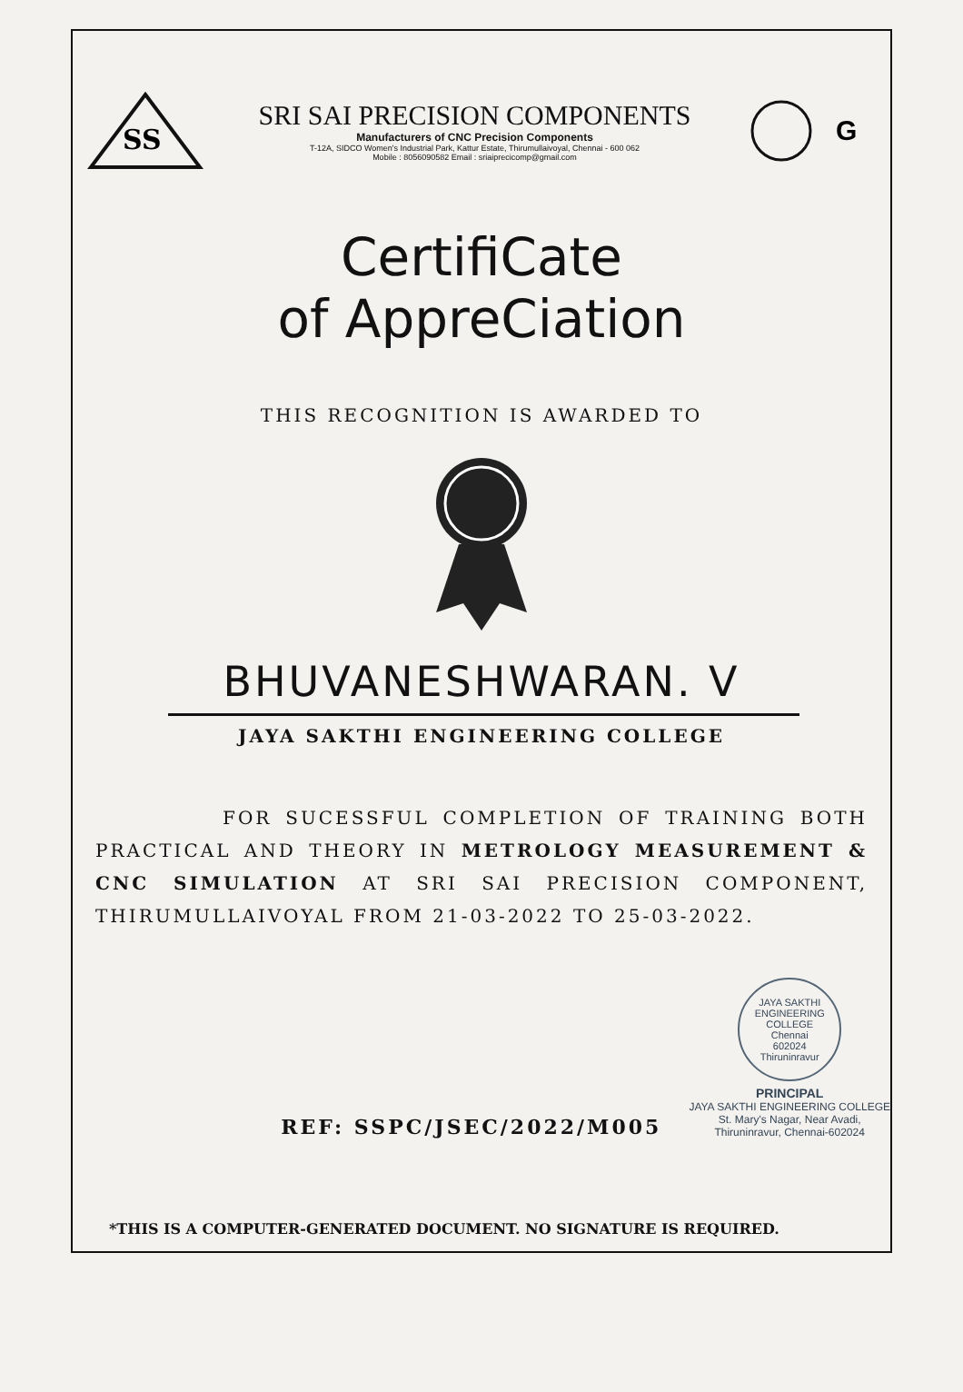SS
SRI SAI PRECISION COMPONENTS
Manufacturers of CNC Precision Components
T-12A, SIDCO Women's Industrial Park, Kattur Estate, Thirumullaivoyal, Chennai - 600 062
Mobile : 8056090582 Email : sriaiprecicomp@gmail.com
G
CertifiCate
of AppreCiation
THIS RECOGNITION IS AWARDED TO
BHUVANESHWARAN. V
JAYA SAKTHI ENGINEERING COLLEGE
FOR SUCESSFUL COMPLETION OF TRAINING BOTH PRACTICAL AND THEORY IN METROLOGY MEASUREMENT & CNC SIMULATION AT SRI SAI PRECISION COMPONENT, THIRUMULLAIVOYAL FROM 21-03-2022 TO 25-03-2022.
REF: SSPC/JSEC/2022/M005
JAYA SAKTHI ENGINEERING COLLEGE
Chennai
602024
Thiruninravur
PRINCIPAL
JAYA SAKTHI ENGINEERING COLLEGE
St. Mary's Nagar, Near Avadi,
Thiruninravur, Chennai-602024
*THIS IS A COMPUTER-GENERATED DOCUMENT. NO SIGNATURE IS REQUIRED.